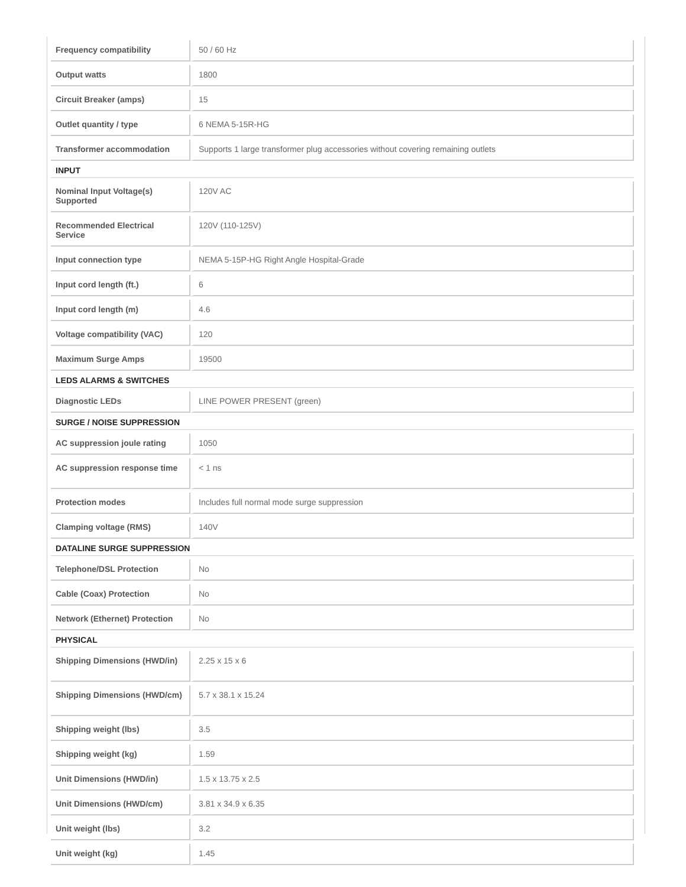| Frequency compatibility | 50 / 60 Hz |
| Output watts | 1800 |
| Circuit Breaker (amps) | 15 |
| Outlet quantity / type | 6 NEMA 5-15R-HG |
| Transformer accommodation | Supports 1 large transformer plug accessories without covering remaining outlets |
| INPUT | |
| Nominal Input Voltage(s) Supported | 120V AC |
| Recommended Electrical Service | 120V (110-125V) |
| Input connection type | NEMA 5-15P-HG Right Angle Hospital-Grade |
| Input cord length (ft.) | 6 |
| Input cord length (m) | 4.6 |
| Voltage compatibility (VAC) | 120 |
| Maximum Surge Amps | 19500 |
| LEDS ALARMS & SWITCHES | |
| Diagnostic LEDs | LINE POWER PRESENT (green) |
| SURGE / NOISE SUPPRESSION | |
| AC suppression joule rating | 1050 |
| AC suppression response time | < 1 ns |
| Protection modes | Includes full normal mode surge suppression |
| Clamping voltage (RMS) | 140V |
| DATALINE SURGE SUPPRESSION | |
| Telephone/DSL Protection | No |
| Cable (Coax) Protection | No |
| Network (Ethernet) Protection | No |
| PHYSICAL | |
| Shipping Dimensions (HWD/in) | 2.25 x 15 x 6 |
| Shipping Dimensions (HWD/cm) | 5.7 x 38.1 x 15.24 |
| Shipping weight (lbs) | 3.5 |
| Shipping weight (kg) | 1.59 |
| Unit Dimensions (HWD/in) | 1.5 x 13.75 x 2.5 |
| Unit Dimensions (HWD/cm) | 3.81 x 34.9 x 6.35 |
| Unit weight (lbs) | 3.2 |
| Unit weight (kg) | 1.45 |